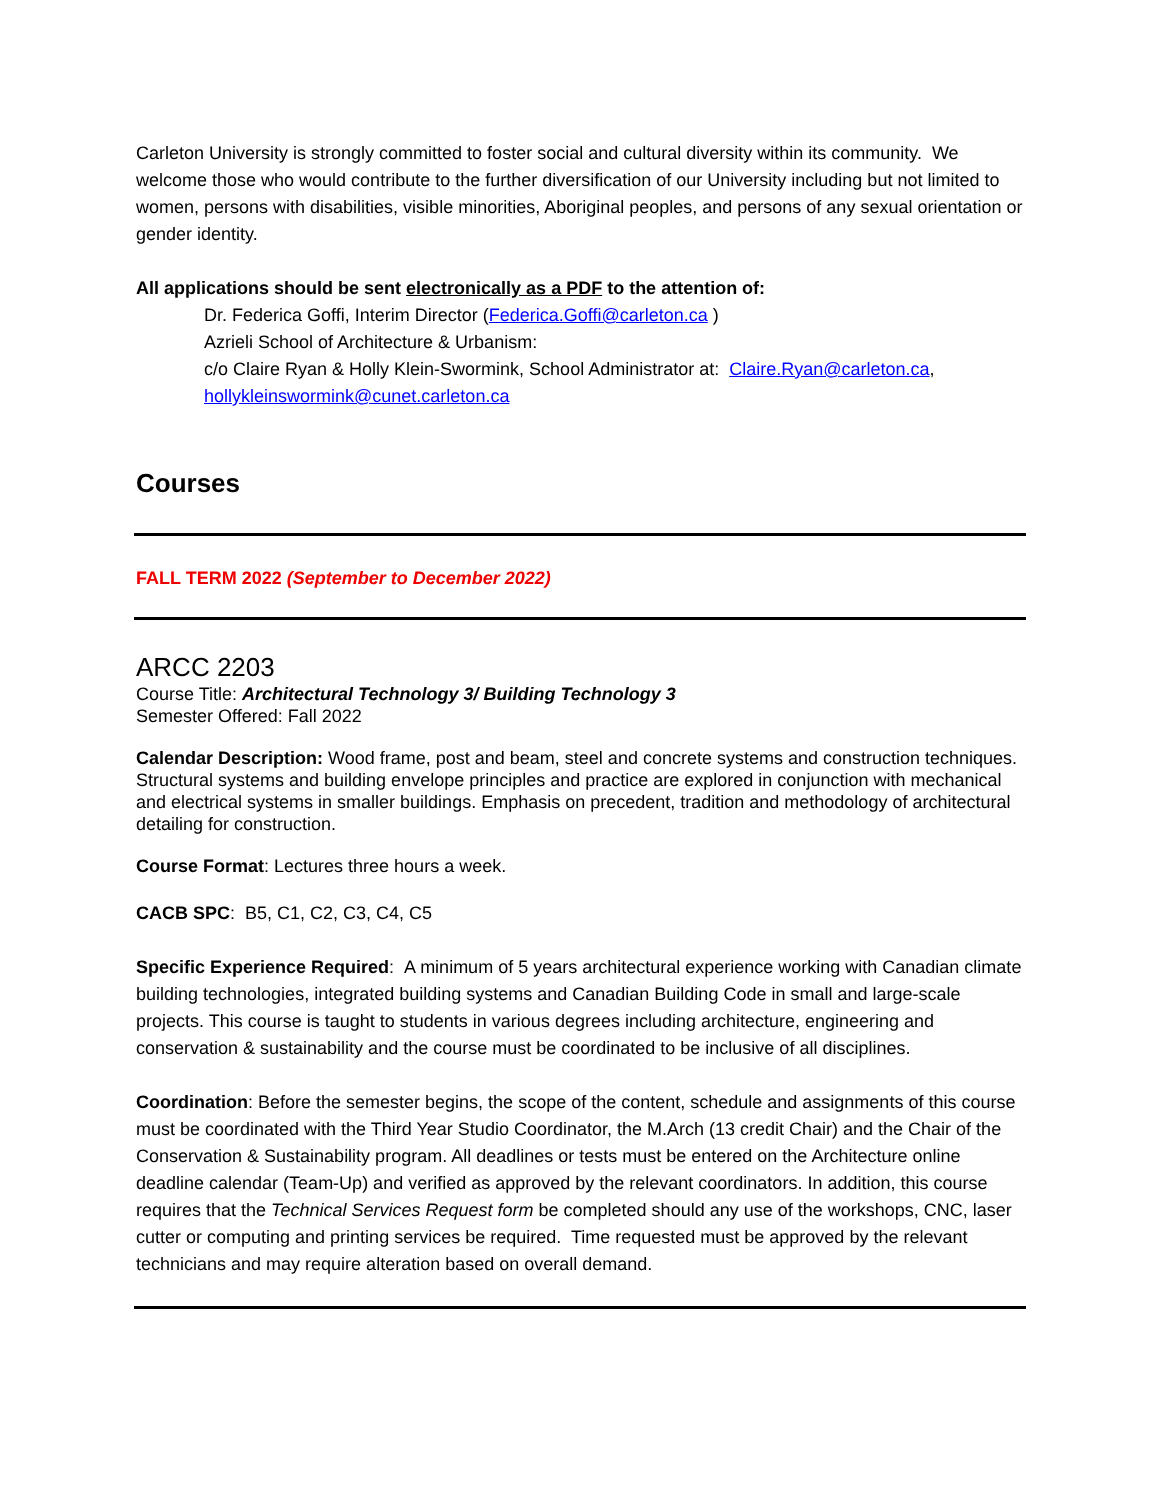Carleton University is strongly committed to foster social and cultural diversity within its community. We welcome those who would contribute to the further diversification of our University including but not limited to women, persons with disabilities, visible minorities, Aboriginal peoples, and persons of any sexual orientation or gender identity.
All applications should be sent electronically as a PDF to the attention of:
Dr. Federica Goffi, Interim Director (Federica.Goffi@carleton.ca )
Azrieli School of Architecture & Urbanism:
c/o Claire Ryan & Holly Klein-Swormink, School Administrator at: Claire.Ryan@carleton.ca, hollykleinswormink@cunet.carleton.ca
Courses
FALL TERM 2022 (September to December 2022)
ARCC 2203
Course Title: Architectural Technology 3/ Building Technology 3
Semester Offered: Fall 2022
Calendar Description: Wood frame, post and beam, steel and concrete systems and construction techniques. Structural systems and building envelope principles and practice are explored in conjunction with mechanical and electrical systems in smaller buildings. Emphasis on precedent, tradition and methodology of architectural detailing for construction.
Course Format: Lectures three hours a week.
CACB SPC: B5, C1, C2, C3, C4, C5
Specific Experience Required: A minimum of 5 years architectural experience working with Canadian climate building technologies, integrated building systems and Canadian Building Code in small and large-scale projects. This course is taught to students in various degrees including architecture, engineering and conservation & sustainability and the course must be coordinated to be inclusive of all disciplines.
Coordination: Before the semester begins, the scope of the content, schedule and assignments of this course must be coordinated with the Third Year Studio Coordinator, the M.Arch (13 credit Chair) and the Chair of the Conservation & Sustainability program. All deadlines or tests must be entered on the Architecture online deadline calendar (Team-Up) and verified as approved by the relevant coordinators. In addition, this course requires that the Technical Services Request form be completed should any use of the workshops, CNC, laser cutter or computing and printing services be required. Time requested must be approved by the relevant technicians and may require alteration based on overall demand.